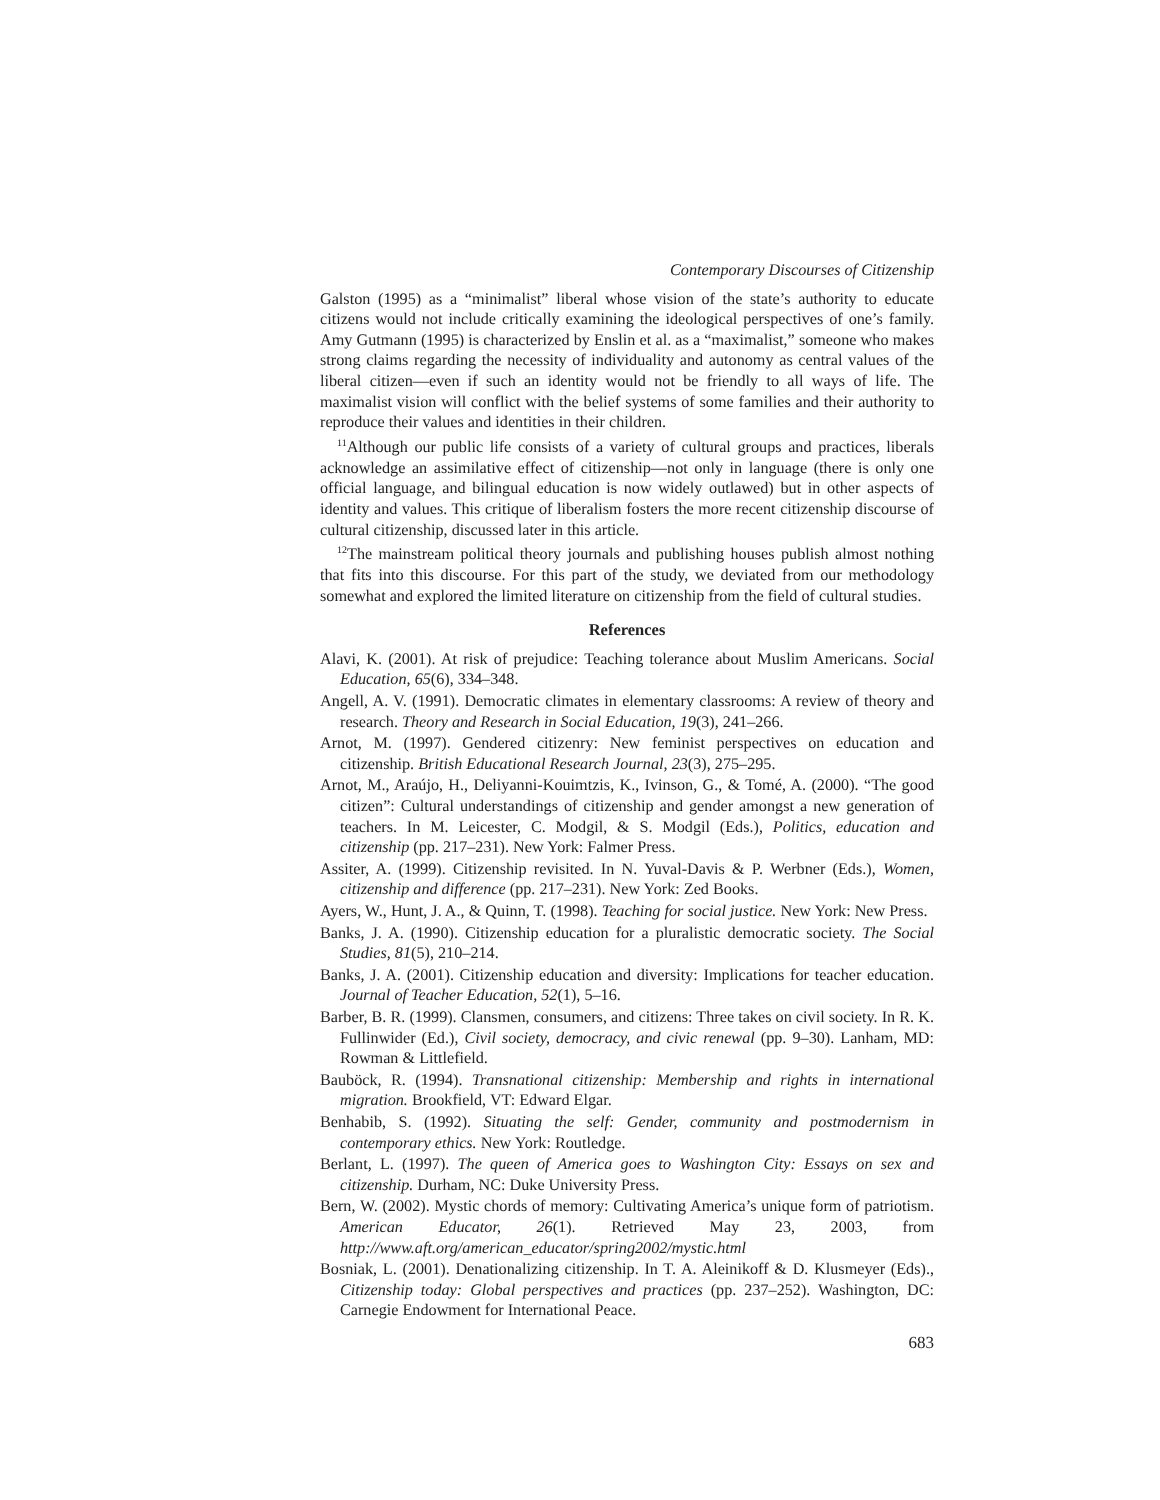Contemporary Discourses of Citizenship
Galston (1995) as a “minimalist” liberal whose vision of the state’s authority to educate citizens would not include critically examining the ideological perspectives of one’s family. Amy Gutmann (1995) is characterized by Enslin et al. as a “maximalist,” someone who makes strong claims regarding the necessity of individuality and autonomy as central values of the liberal citizen—even if such an identity would not be friendly to all ways of life. The maximalist vision will conflict with the belief systems of some families and their authority to reproduce their values and identities in their children.
<sup>11</sup> Although our public life consists of a variety of cultural groups and practices, liberals acknowledge an assimilative effect of citizenship—not only in language (there is only one official language, and bilingual education is now widely outlawed) but in other aspects of identity and values. This critique of liberalism fosters the more recent citizenship discourse of cultural citizenship, discussed later in this article.
<sup>12</sup> The mainstream political theory journals and publishing houses publish almost nothing that fits into this discourse. For this part of the study, we deviated from our methodology somewhat and explored the limited literature on citizenship from the field of cultural studies.
References
Alavi, K. (2001). At risk of prejudice: Teaching tolerance about Muslim Americans. Social Education, 65(6), 334–348.
Angell, A. V. (1991). Democratic climates in elementary classrooms: A review of theory and research. Theory and Research in Social Education, 19(3), 241–266.
Arnot, M. (1997). Gendered citizenry: New feminist perspectives on education and citizenship. British Educational Research Journal, 23(3), 275–295.
Arnot, M., Araújo, H., Deliyanni-Kouimtzis, K., Ivinson, G., & Tomé, A. (2000). “The good citizen”: Cultural understandings of citizenship and gender amongst a new generation of teachers. In M. Leicester, C. Modgil, & S. Modgil (Eds.), Politics, education and citizenship (pp. 217–231). New York: Falmer Press.
Assiter, A. (1999). Citizenship revisited. In N. Yuval-Davis & P. Werbner (Eds.), Women, citizenship and difference (pp. 217–231). New York: Zed Books.
Ayers, W., Hunt, J. A., & Quinn, T. (1998). Teaching for social justice. New York: New Press.
Banks, J. A. (1990). Citizenship education for a pluralistic democratic society. The Social Studies, 81(5), 210–214.
Banks, J. A. (2001). Citizenship education and diversity: Implications for teacher education. Journal of Teacher Education, 52(1), 5–16.
Barber, B. R. (1999). Clansmen, consumers, and citizens: Three takes on civil society. In R. K. Fullinwider (Ed.), Civil society, democracy, and civic renewal (pp. 9–30). Lanham, MD: Rowman & Littlefield.
Bauböck, R. (1994). Transnational citizenship: Membership and rights in international migration. Brookfield, VT: Edward Elgar.
Benhabib, S. (1992). Situating the self: Gender, community and postmodernism in contemporary ethics. New York: Routledge.
Berlant, L. (1997). The queen of America goes to Washington City: Essays on sex and citizenship. Durham, NC: Duke University Press.
Bern, W. (2002). Mystic chords of memory: Cultivating America’s unique form of patriotism. American Educator, 26(1). Retrieved May 23, 2003, from http://www.aft.org/american_educator/spring2002/mystic.html
Bosniak, L. (2001). Denationalizing citizenship. In T. A. Aleinikoff & D. Klusmeyer (Eds)., Citizenship today: Global perspectives and practices (pp. 237–252). Washington, DC: Carnegie Endowment for International Peace.
683